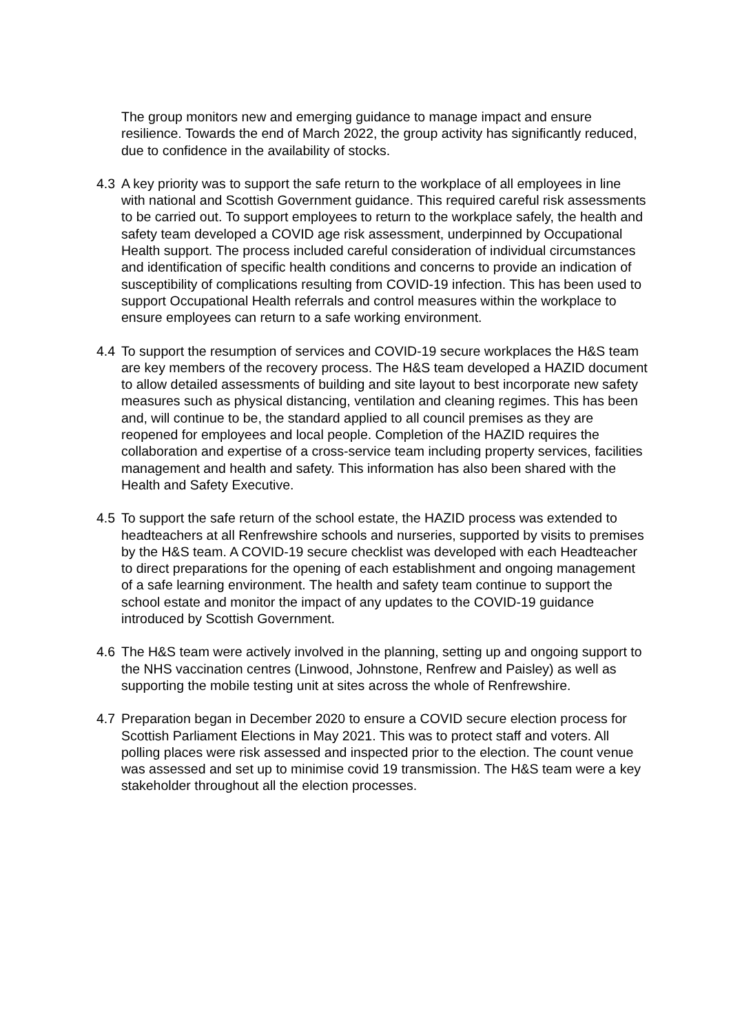The group monitors new and emerging guidance to manage impact and ensure resilience. Towards the end of March 2022, the group activity has significantly reduced, due to confidence in the availability of stocks.
4.3 A key priority was to support the safe return to the workplace of all employees in line with national and Scottish Government guidance. This required careful risk assessments to be carried out. To support employees to return to the workplace safely, the health and safety team developed a COVID age risk assessment, underpinned by Occupational Health support. The process included careful consideration of individual circumstances and identification of specific health conditions and concerns to provide an indication of susceptibility of complications resulting from COVID-19 infection. This has been used to support Occupational Health referrals and control measures within the workplace to ensure employees can return to a safe working environment.
4.4 To support the resumption of services and COVID-19 secure workplaces the H&S team are key members of the recovery process. The H&S team developed a HAZID document to allow detailed assessments of building and site layout to best incorporate new safety measures such as physical distancing, ventilation and cleaning regimes. This has been and, will continue to be, the standard applied to all council premises as they are reopened for employees and local people. Completion of the HAZID requires the collaboration and expertise of a cross-service team including property services, facilities management and health and safety. This information has also been shared with the Health and Safety Executive.
4.5 To support the safe return of the school estate, the HAZID process was extended to headteachers at all Renfrewshire schools and nurseries, supported by visits to premises by the H&S team. A COVID-19 secure checklist was developed with each Headteacher to direct preparations for the opening of each establishment and ongoing management of a safe learning environment. The health and safety team continue to support the school estate and monitor the impact of any updates to the COVID-19 guidance introduced by Scottish Government.
4.6 The H&S team were actively involved in the planning, setting up and ongoing support to the NHS vaccination centres (Linwood, Johnstone, Renfrew and Paisley) as well as supporting the mobile testing unit at sites across the whole of Renfrewshire.
4.7 Preparation began in December 2020 to ensure a COVID secure election process for Scottish Parliament Elections in May 2021. This was to protect staff and voters. All polling places were risk assessed and inspected prior to the election. The count venue was assessed and set up to minimise covid 19 transmission. The H&S team were a key stakeholder throughout all the election processes.